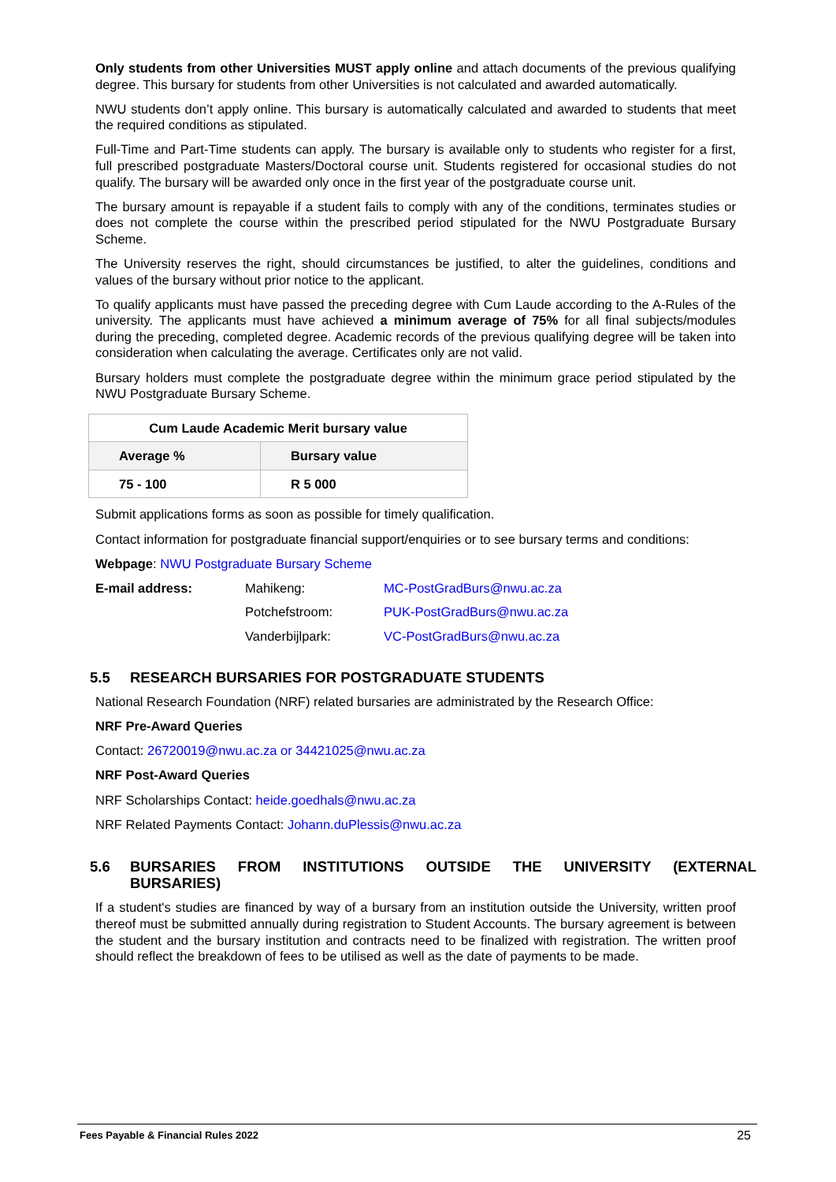Only students from other Universities MUST apply online and attach documents of the previous qualifying degree. This bursary for students from other Universities is not calculated and awarded automatically.
NWU students don’t apply online. This bursary is automatically calculated and awarded to students that meet the required conditions as stipulated.
Full-Time and Part-Time students can apply. The bursary is available only to students who register for a first, full prescribed postgraduate Masters/Doctoral course unit. Students registered for occasional studies do not qualify. The bursary will be awarded only once in the first year of the postgraduate course unit.
The bursary amount is repayable if a student fails to comply with any of the conditions, terminates studies or does not complete the course within the prescribed period stipulated for the NWU Postgraduate Bursary Scheme.
The University reserves the right, should circumstances be justified, to alter the guidelines, conditions and values of the bursary without prior notice to the applicant.
To qualify applicants must have passed the preceding degree with Cum Laude according to the A-Rules of the university. The applicants must have achieved a minimum average of 75% for all final subjects/modules during the preceding, completed degree. Academic records of the previous qualifying degree will be taken into consideration when calculating the average. Certificates only are not valid.
Bursary holders must complete the postgraduate degree within the minimum grace period stipulated by the NWU Postgraduate Bursary Scheme.
| Cum Laude Academic Merit bursary value | |
| --- | --- |
| Average % | Bursary value |
| 75 - 100 | R 5 000 |
Submit applications forms as soon as possible for timely qualification.
Contact information for postgraduate financial support/enquiries or to see bursary terms and conditions:
Webpage: NWU Postgraduate Bursary Scheme
| E-mail address: | Mahikeng: | MC-PostGradBurs@nwu.ac.za |
| | Potchefstroom: | PUK-PostGradBurs@nwu.ac.za |
| | Vanderbijlpark: | VC-PostGradBurs@nwu.ac.za |
5.5 RESEARCH BURSARIES FOR POSTGRADUATE STUDENTS
National Research Foundation (NRF) related bursaries are administrated by the Research Office:
NRF Pre-Award Queries
Contact: 26720019@nwu.ac.za or 34421025@nwu.ac.za
NRF Post-Award Queries
NRF Scholarships Contact: heide.goedhals@nwu.ac.za
NRF Related Payments Contact: Johann.duPlessis@nwu.ac.za
5.6 BURSARIES FROM INSTITUTIONS OUTSIDE THE UNIVERSITY (EXTERNAL BURSARIES)
If a student's studies are financed by way of a bursary from an institution outside the University, written proof thereof must be submitted annually during registration to Student Accounts. The bursary agreement is between the student and the bursary institution and contracts need to be finalized with registration. The written proof should reflect the breakdown of fees to be utilised as well as the date of payments to be made.
Fees Payable & Financial Rules 2022 25